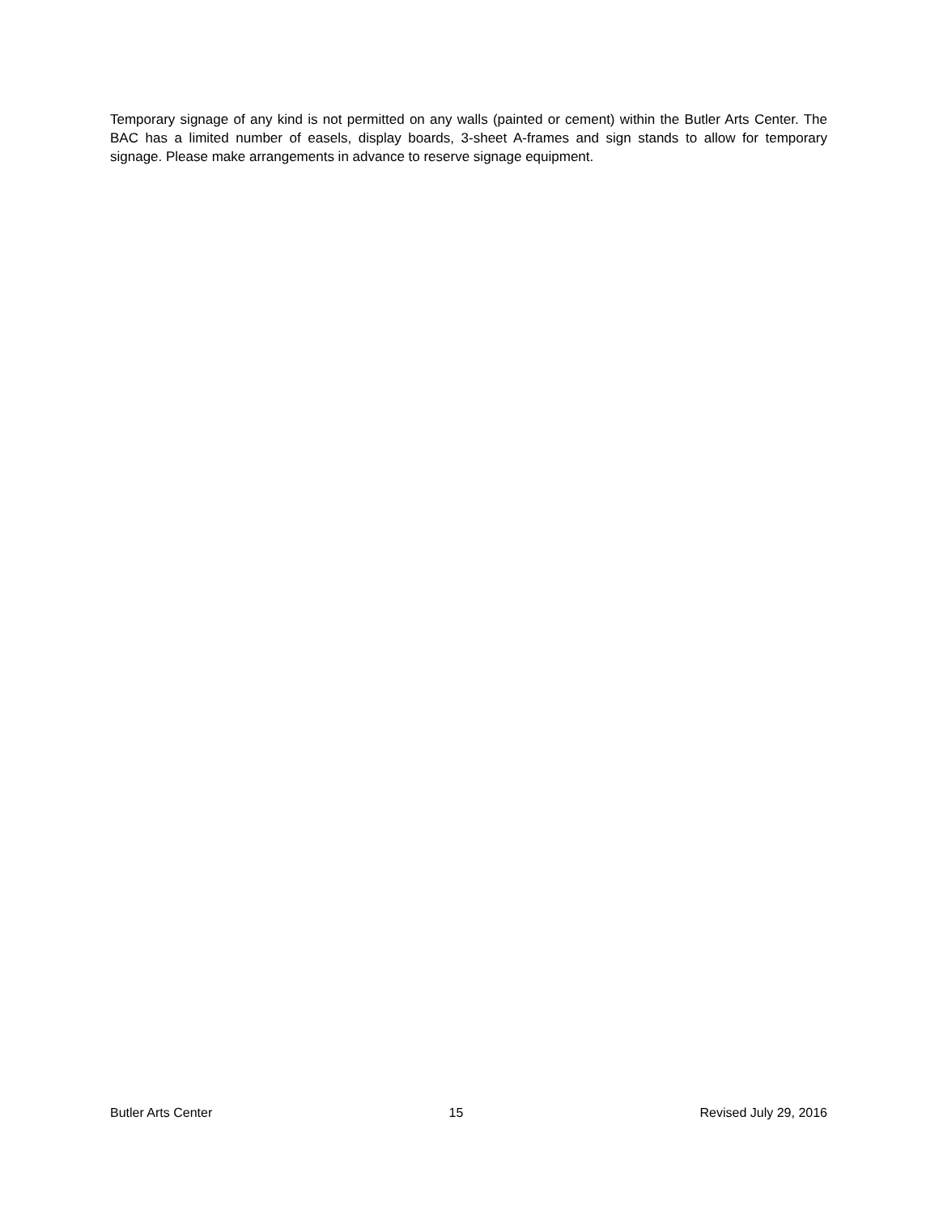Temporary signage of any kind is not permitted on any walls (painted or cement) within the Butler Arts Center. The BAC has a limited number of easels, display boards, 3-sheet A-frames and sign stands to allow for temporary signage. Please make arrangements in advance to reserve signage equipment.
Butler Arts Center 15 Revised July 29, 2016